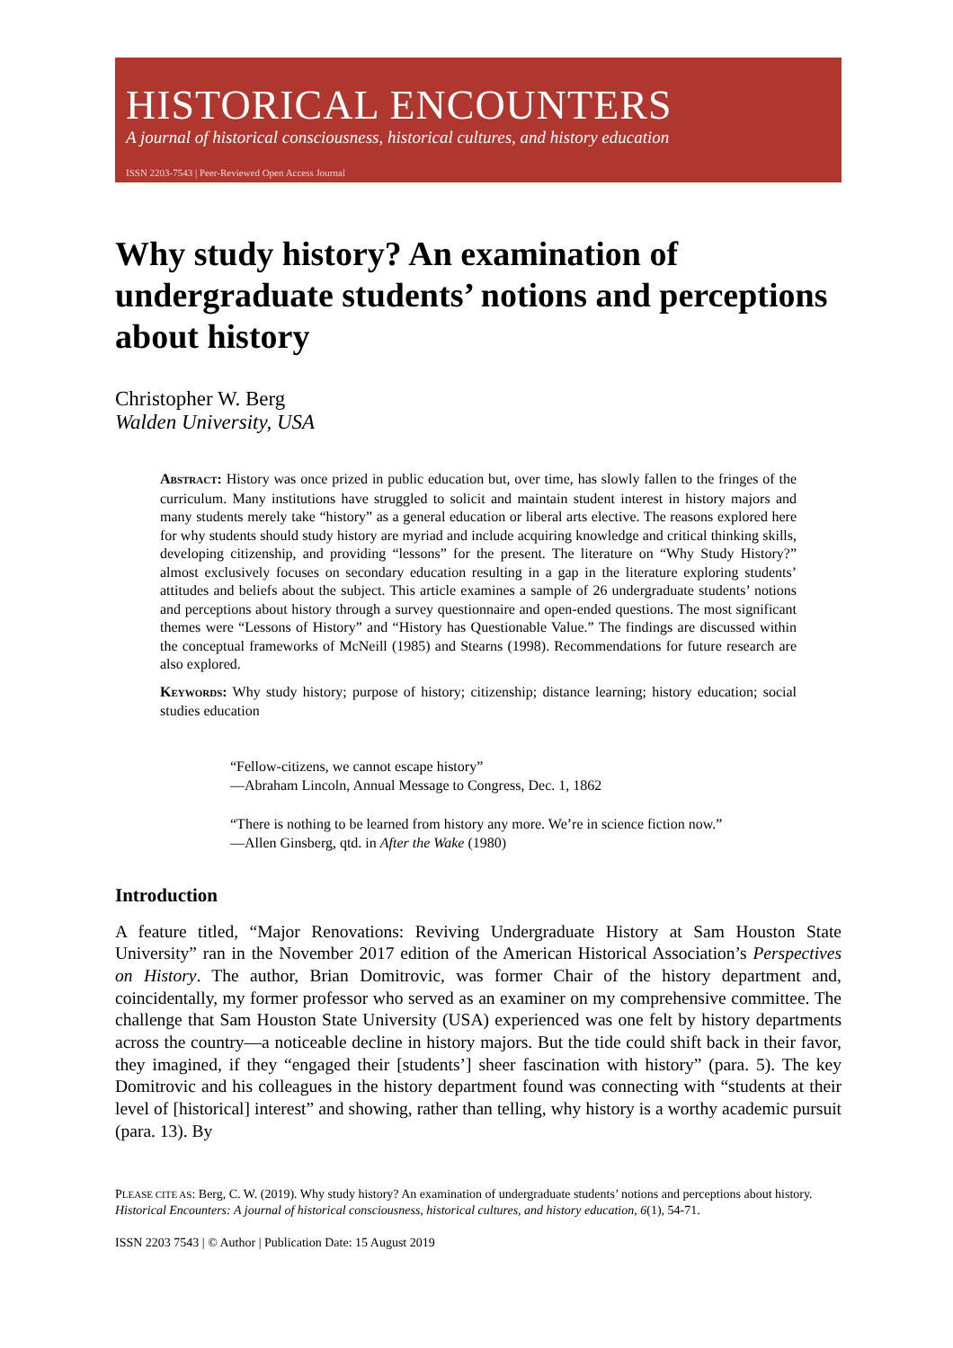HISTORICAL ENCOUNTERS
A journal of historical consciousness, historical cultures, and history education
ISSN 2203-7543 | Peer-Reviewed Open Access Journal
Why study history? An examination of undergraduate students’ notions and perceptions about history
Christopher W. Berg
Walden University, USA
ABSTRACT: History was once prized in public education but, over time, has slowly fallen to the fringes of the curriculum. Many institutions have struggled to solicit and maintain student interest in history majors and many students merely take “history” as a general education or liberal arts elective. The reasons explored here for why students should study history are myriad and include acquiring knowledge and critical thinking skills, developing citizenship, and providing “lessons” for the present. The literature on “Why Study History?” almost exclusively focuses on secondary education resulting in a gap in the literature exploring students’ attitudes and beliefs about the subject. This article examines a sample of 26 undergraduate students’ notions and perceptions about history through a survey questionnaire and open-ended questions. The most significant themes were “Lessons of History” and “History has Questionable Value.” The findings are discussed within the conceptual frameworks of McNeill (1985) and Stearns (1998). Recommendations for future research are also explored.
KEYWORDS: Why study history; purpose of history; citizenship; distance learning; history education; social studies education
“Fellow-citizens, we cannot escape history”
—Abraham Lincoln, Annual Message to Congress, Dec. 1, 1862
“There is nothing to be learned from history any more. We’re in science fiction now.”
—Allen Ginsberg, qtd. in After the Wake (1980)
Introduction
A feature titled, “Major Renovations: Reviving Undergraduate History at Sam Houston State University” ran in the November 2017 edition of the American Historical Association’s Perspectives on History. The author, Brian Domitrovic, was former Chair of the history department and, coincidentally, my former professor who served as an examiner on my comprehensive committee. The challenge that Sam Houston State University (USA) experienced was one felt by history departments across the country—a noticeable decline in history majors. But the tide could shift back in their favor, they imagined, if they “engaged their [students’] sheer fascination with history” (para. 5). The key Domitrovic and his colleagues in the history department found was connecting with “students at their level of [historical] interest” and showing, rather than telling, why history is a worthy academic pursuit (para. 13). By
PLEASE CITE AS: Berg, C. W. (2019). Why study history? An examination of undergraduate students’ notions and perceptions about history. Historical Encounters: A journal of historical consciousness, historical cultures, and history education, 6(1), 54-71.
ISSN 2203 7543 | © Author | Publication Date: 15 August 2019